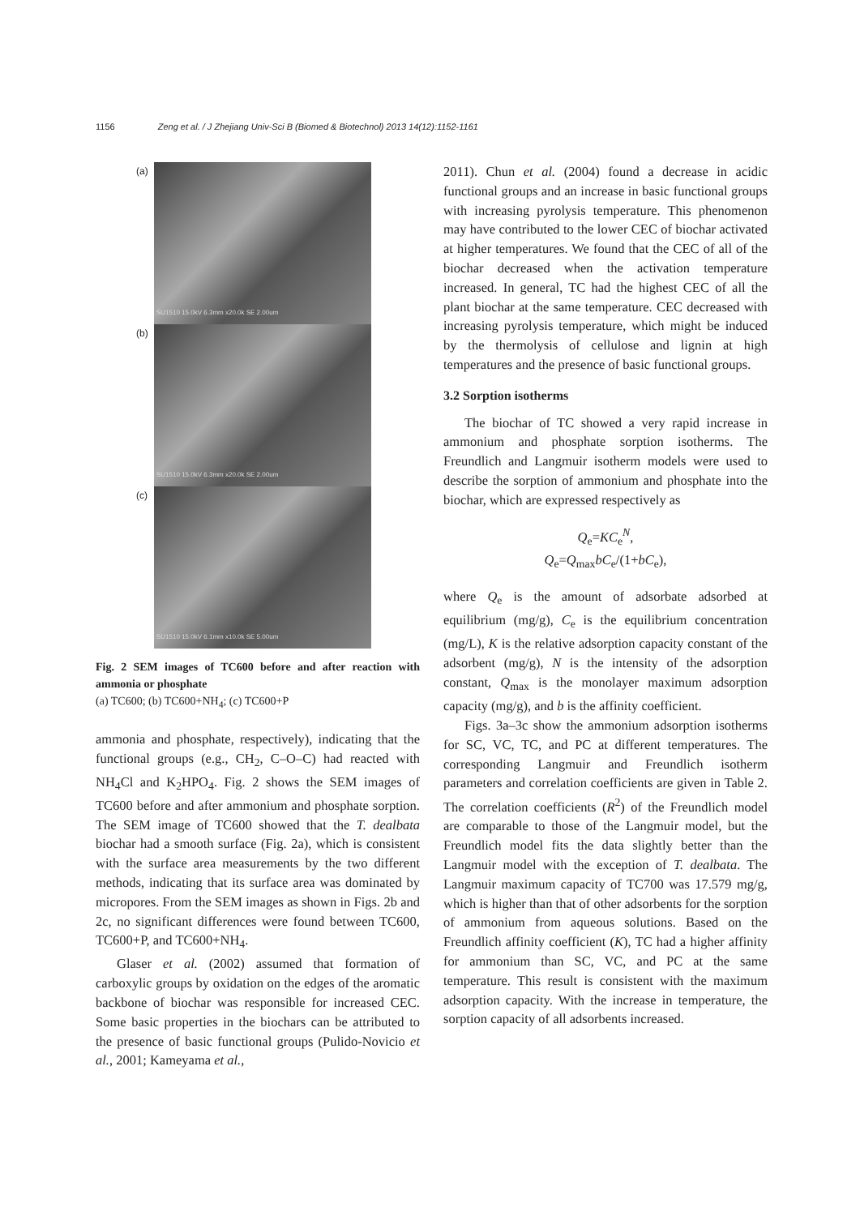1156 Zeng et al. / J Zhejiang Univ-Sci B (Biomed & Biotechnol) 2013 14(12):1152-1161
(a)
SU1510 15.0kV 6.3mm x20.0k SE 2.00um
(b)
SU1510 15.0kV 6.3mm x20.0k SE 2.00um
(c)
SU1510 15.0kV 6.1mm x10.0k SE 5.00um
Fig. 2 SEM images of TC600 before and after reaction with ammonia or phosphate
(a) TC600; (b) TC600+NH<sub>4</sub>; (c) TC600+P
ammonia and phosphate, respectively), indicating that the functional groups (e.g., CH<sub>2</sub>, C–O–C) had reacted with NH<sub>4</sub>Cl and K<sub>2</sub>HPO<sub>4</sub>. Fig. 2 shows the SEM images of TC600 before and after ammonium and phosphate sorption. The SEM image of TC600 showed that the T. dealbata biochar had a smooth surface (Fig. 2a), which is consistent with the surface area measurements by the two different methods, indicating that its surface area was dominated by micropores. From the SEM images as shown in Figs. 2b and 2c, no significant differences were found between TC600, TC600+P, and TC600+NH<sub>4</sub>.
Glaser et al. (2002) assumed that formation of carboxylic groups by oxidation on the edges of the aromatic backbone of biochar was responsible for increased CEC. Some basic properties in the biochars can be attributed to the presence of basic functional groups (Pulido-Novicio et al., 2001; Kameyama et al.,
2011). Chun et al. (2004) found a decrease in acidic functional groups and an increase in basic functional groups with increasing pyrolysis temperature. This phenomenon may have contributed to the lower CEC of biochar activated at higher temperatures. We found that the CEC of all of the biochar decreased when the activation temperature increased. In general, TC had the highest CEC of all the plant biochar at the same temperature. CEC decreased with increasing pyrolysis temperature, which might be induced by the thermolysis of cellulose and lignin at high temperatures and the presence of basic functional groups.
3.2 Sorption isotherms
The biochar of TC showed a very rapid increase in ammonium and phosphate sorption isotherms. The Freundlich and Langmuir isotherm models were used to describe the sorption of ammonium and phosphate into the biochar, which are expressed respectively as
Q<sub>e</sub>=KC<sub>e</sub><sup>N</sup>,
Q<sub>e</sub>=Q<sub>max</sub>bC<sub>e</sub>/(1+bC<sub>e</sub>),
where Q<sub>e</sub> is the amount of adsorbate adsorbed at equilibrium (mg/g), C<sub>e</sub> is the equilibrium concentration (mg/L), K is the relative adsorption capacity constant of the adsorbent (mg/g), N is the intensity of the adsorption constant, Q<sub>max</sub> is the monolayer maximum adsorption capacity (mg/g), and b is the affinity coefficient.
Figs. 3a–3c show the ammonium adsorption isotherms for SC, VC, TC, and PC at different temperatures. The corresponding Langmuir and Freundlich isotherm parameters and correlation coefficients are given in Table 2. The correlation coefficients (R<sup>2</sup>) of the Freundlich model are comparable to those of the Langmuir model, but the Freundlich model fits the data slightly better than the Langmuir model with the exception of T. dealbata. The Langmuir maximum capacity of TC700 was 17.579 mg/g, which is higher than that of other adsorbents for the sorption of ammonium from aqueous solutions. Based on the Freundlich affinity coefficient (K), TC had a higher affinity for ammonium than SC, VC, and PC at the same temperature. This result is consistent with the maximum adsorption capacity. With the increase in temperature, the sorption capacity of all adsorbents increased.